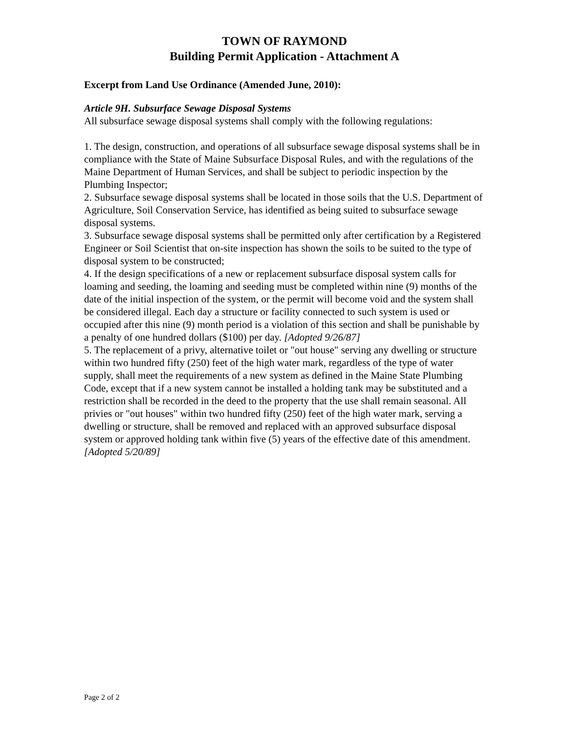TOWN OF RAYMOND
Building Permit Application - Attachment A
Excerpt from Land Use Ordinance (Amended June, 2010):
Article 9H. Subsurface Sewage Disposal Systems
All subsurface sewage disposal systems shall comply with the following regulations:
1. The design, construction, and operations of all subsurface sewage disposal systems shall be in compliance with the State of Maine Subsurface Disposal Rules, and with the regulations of the Maine Department of Human Services, and shall be subject to periodic inspection by the Plumbing Inspector;
2. Subsurface sewage disposal systems shall be located in those soils that the U.S. Department of Agriculture, Soil Conservation Service, has identified as being suited to subsurface sewage disposal systems.
3. Subsurface sewage disposal systems shall be permitted only after certification by a Registered Engineer or Soil Scientist that on-site inspection has shown the soils to be suited to the type of disposal system to be constructed;
4. If the design specifications of a new or replacement subsurface disposal system calls for loaming and seeding, the loaming and seeding must be completed within nine (9) months of the date of the initial inspection of the system, or the permit will become void and the system shall be considered illegal. Each day a structure or facility connected to such system is used or occupied after this nine (9) month period is a violation of this section and shall be punishable by a penalty of one hundred dollars ($100) per day. [Adopted 9/26/87]
5. The replacement of a privy, alternative toilet or "out house" serving any dwelling or structure within two hundred fifty (250) feet of the high water mark, regardless of the type of water supply, shall meet the requirements of a new system as defined in the Maine State Plumbing Code, except that if a new system cannot be installed a holding tank may be substituted and a restriction shall be recorded in the deed to the property that the use shall remain seasonal. All privies or "out houses" within two hundred fifty (250) feet of the high water mark, serving a dwelling or structure, shall be removed and replaced with an approved subsurface disposal system or approved holding tank within five (5) years of the effective date of this amendment. [Adopted 5/20/89]
Page 2 of 2